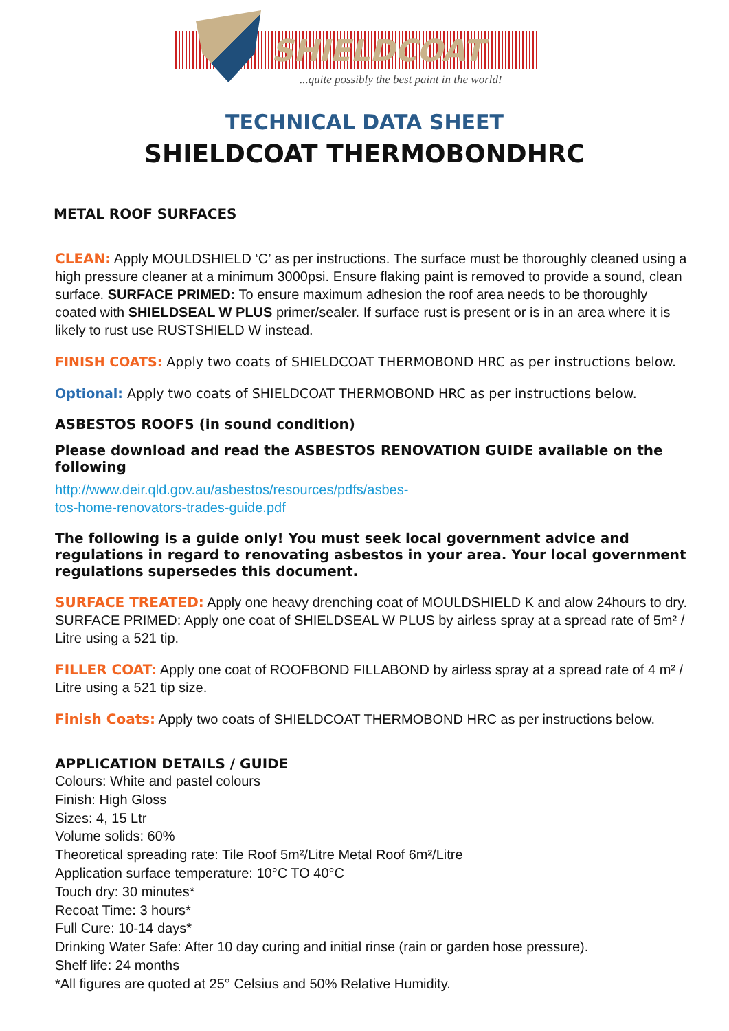SHIELDCOAT
...quite possibly the best paint in the world!
TECHNICAL DATA SHEET
SHIELDCOAT THERMOBONDHRC
METAL ROOF SURFACES
CLEAN: Apply MOULDSHIELD ‘C’ as per instructions. The surface must be thoroughly cleaned using a high pressure cleaner at a minimum 3000psi. Ensure flaking paint is removed to provide a sound, clean surface. SURFACE PRIMED: To ensure maximum adhesion the roof area needs to be thoroughly coated with SHIELDSEAL W PLUS primer/sealer. If surface rust is present or is in an area where it is likely to rust use RUSTSHIELD W instead.
FINISH COATS: Apply two coats of SHIELDCOAT THERMOBOND HRC as per instructions below.
Optional: Apply two coats of SHIELDCOAT THERMOBOND HRC as per instructions below.
ASBESTOS ROOFS (in sound condition)
Please download and read the ASBESTOS RENOVATION GUIDE available on the following
http://www.deir.qld.gov.au/asbestos/resources/pdfs/asbes-
tos-home-renovators-trades-guide.pdf
The following is a guide only! You must seek local government advice and regulations in regard to renovating asbestos in your area. Your local government regulations supersedes this document.
SURFACE TREATED: Apply one heavy drenching coat of MOULDSHIELD K and alow 24hours to dry. SURFACE PRIMED: Apply one coat of SHIELDSEAL W PLUS by airless spray at a spread rate of 5m² / Litre using a 521 tip.
FILLER COAT: Apply one coat of ROOFBOND FILLABOND by airless spray at a spread rate of 4 m² / Litre using a 521 tip size.
Finish Coats: Apply two coats of SHIELDCOAT THERMOBOND HRC as per instructions below.
APPLICATION DETAILS / GUIDE
Colours: White and pastel colours
Finish: High Gloss
Sizes: 4, 15 Ltr
Volume solids: 60%
Theoretical spreading rate: Tile Roof 5m²/Litre Metal Roof 6m²/Litre
Application surface temperature: 10°C TO 40°C
Touch dry: 30 minutes*
Recoat Time: 3 hours*
Full Cure: 10-14 days*
Drinking Water Safe: After 10 day curing and initial rinse (rain or garden hose pressure).
Shelf life: 24 months
*All figures are quoted at 25° Celsius and 50% Relative Humidity.